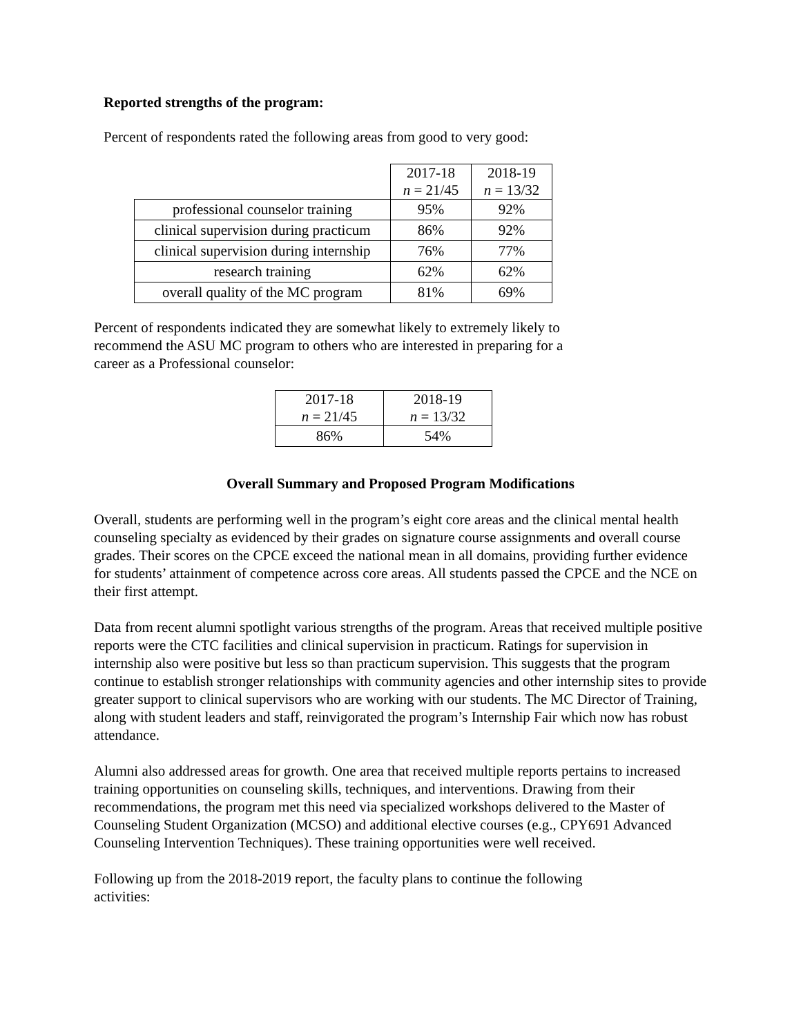Reported strengths of the program:
Percent of respondents rated the following areas from good to very good:
| | 2017-18 n = 21/45 | 2018-19 n = 13/32 |
| professional counselor training | 95% | 92% |
| clinical supervision during practicum | 86% | 92% |
| clinical supervision during internship | 76% | 77% |
| research training | 62% | 62% |
| overall quality of the MC program | 81% | 69% |
Percent of respondents indicated they are somewhat likely to extremely likely to
recommend the ASU MC program to others who are interested in preparing for a
career as a Professional counselor:
| 2017-18 n = 21/45 | 2018-19 n = 13/32 |
| --- | --- |
| 86% | 54% |
Overall Summary and Proposed Program Modifications
Overall, students are performing well in the program’s eight core areas and the clinical mental health counseling specialty as evidenced by their grades on signature course assignments and overall course grades. Their scores on the CPCE exceed the national mean in all domains, providing further evidence for students’ attainment of competence across core areas. All students passed the CPCE and the NCE on their first attempt.
Data from recent alumni spotlight various strengths of the program. Areas that received multiple positive reports were the CTC facilities and clinical supervision in practicum. Ratings for supervision in internship also were positive but less so than practicum supervision. This suggests that the program continue to establish stronger relationships with community agencies and other internship sites to provide greater support to clinical supervisors who are working with our students. The MC Director of Training, along with student leaders and staff, reinvigorated the program’s Internship Fair which now has robust attendance.
Alumni also addressed areas for growth. One area that received multiple reports pertains to increased training opportunities on counseling skills, techniques, and interventions. Drawing from their recommendations, the program met this need via specialized workshops delivered to the Master of Counseling Student Organization (MCSO) and additional elective courses (e.g., CPY691 Advanced Counseling Intervention Techniques). These training opportunities were well received.
Following up from the 2018-2019 report, the faculty plans to continue the following
activities: